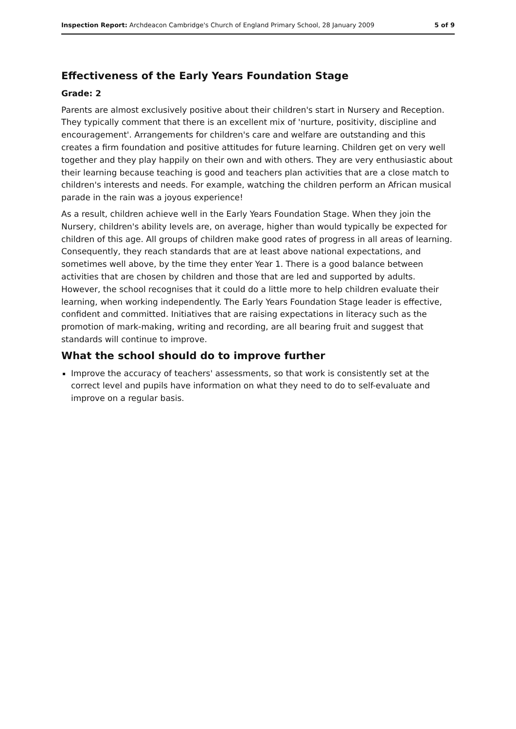Inspection Report: Archdeacon Cambridge's Church of England Primary School, 28 January 2009 5 of 9
Effectiveness of the Early Years Foundation Stage
Grade: 2
Parents are almost exclusively positive about their children's start in Nursery and Reception. They typically comment that there is an excellent mix of 'nurture, positivity, discipline and encouragement'. Arrangements for children's care and welfare are outstanding and this creates a firm foundation and positive attitudes for future learning. Children get on very well together and they play happily on their own and with others. They are very enthusiastic about their learning because teaching is good and teachers plan activities that are a close match to children's interests and needs. For example, watching the children perform an African musical parade in the rain was a joyous experience!
As a result, children achieve well in the Early Years Foundation Stage. When they join the Nursery, children's ability levels are, on average, higher than would typically be expected for children of this age. All groups of children make good rates of progress in all areas of learning. Consequently, they reach standards that are at least above national expectations, and sometimes well above, by the time they enter Year 1. There is a good balance between activities that are chosen by children and those that are led and supported by adults. However, the school recognises that it could do a little more to help children evaluate their learning, when working independently. The Early Years Foundation Stage leader is effective, confident and committed. Initiatives that are raising expectations in literacy such as the promotion of mark-making, writing and recording, are all bearing fruit and suggest that standards will continue to improve.
What the school should do to improve further
Improve the accuracy of teachers' assessments, so that work is consistently set at the correct level and pupils have information on what they need to do to self-evaluate and improve on a regular basis.